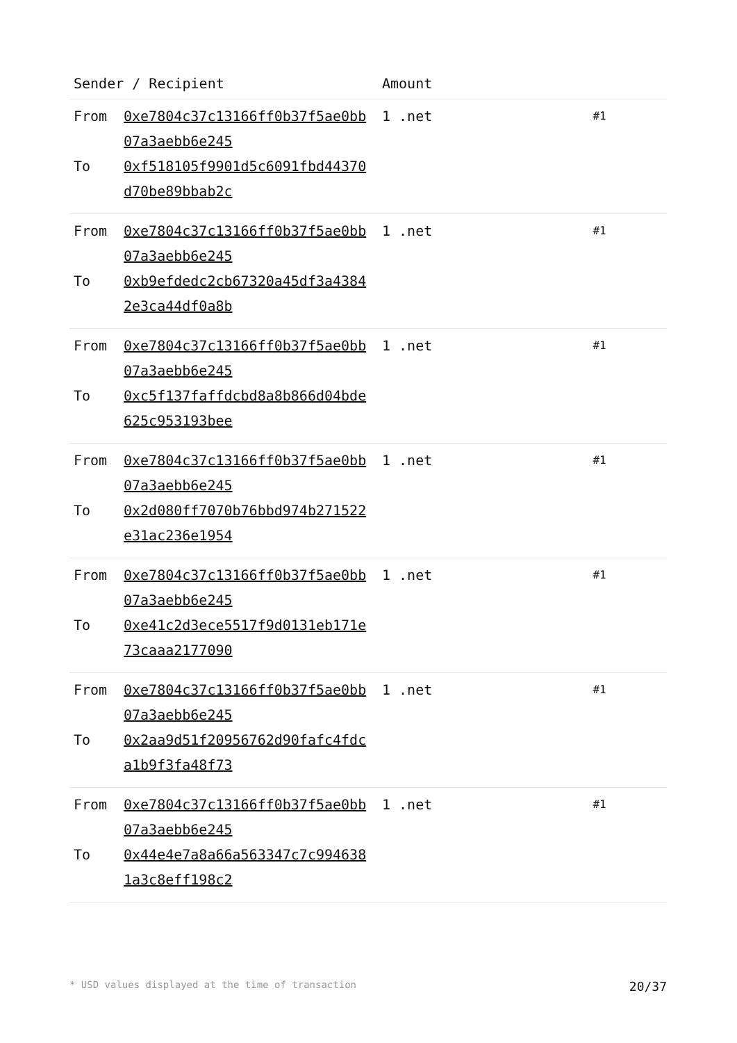| Sender / Recipient | | Amount | |
| --- | --- | --- | --- |
| From To | 0xe7804c37c13166ff0b37f5ae0bb07a3aebb6e245 0xf518105f9901d5c6091fbd44370d70be89bbab2c | 1 .net | #1 |
| From To | 0xe7804c37c13166ff0b37f5ae0bb07a3aebb6e245 0xb9efdedc2cb67320a45df3a43842e3ca44df0a8b | 1 .net | #1 |
| From To | 0xe7804c37c13166ff0b37f5ae0bb07a3aebb6e245 0xc5f137faffdcbd8a8b866d04bde625c953193bee | 1 .net | #1 |
| From To | 0xe7804c37c13166ff0b37f5ae0bb07a3aebb6e245 0x2d080ff7070b76bbd974b271522e31ac236e1954 | 1 .net | #1 |
| From To | 0xe7804c37c13166ff0b37f5ae0bb07a3aebb6e245 0xe41c2d3ece5517f9d0131eb171e73caaa2177090 | 1 .net | #1 |
| From To | 0xe7804c37c13166ff0b37f5ae0bb07a3aebb6e245 0x2aa9d51f20956762d90fafc4fdca1b9f3fa48f73 | 1 .net | #1 |
| From To | 0xe7804c37c13166ff0b37f5ae0bb07a3aebb6e245 0x44e4e7a8a66a563347c7c9946381a3c8eff198c2 | 1 .net | #1 |
* USD values displayed at the time of transaction 20/37